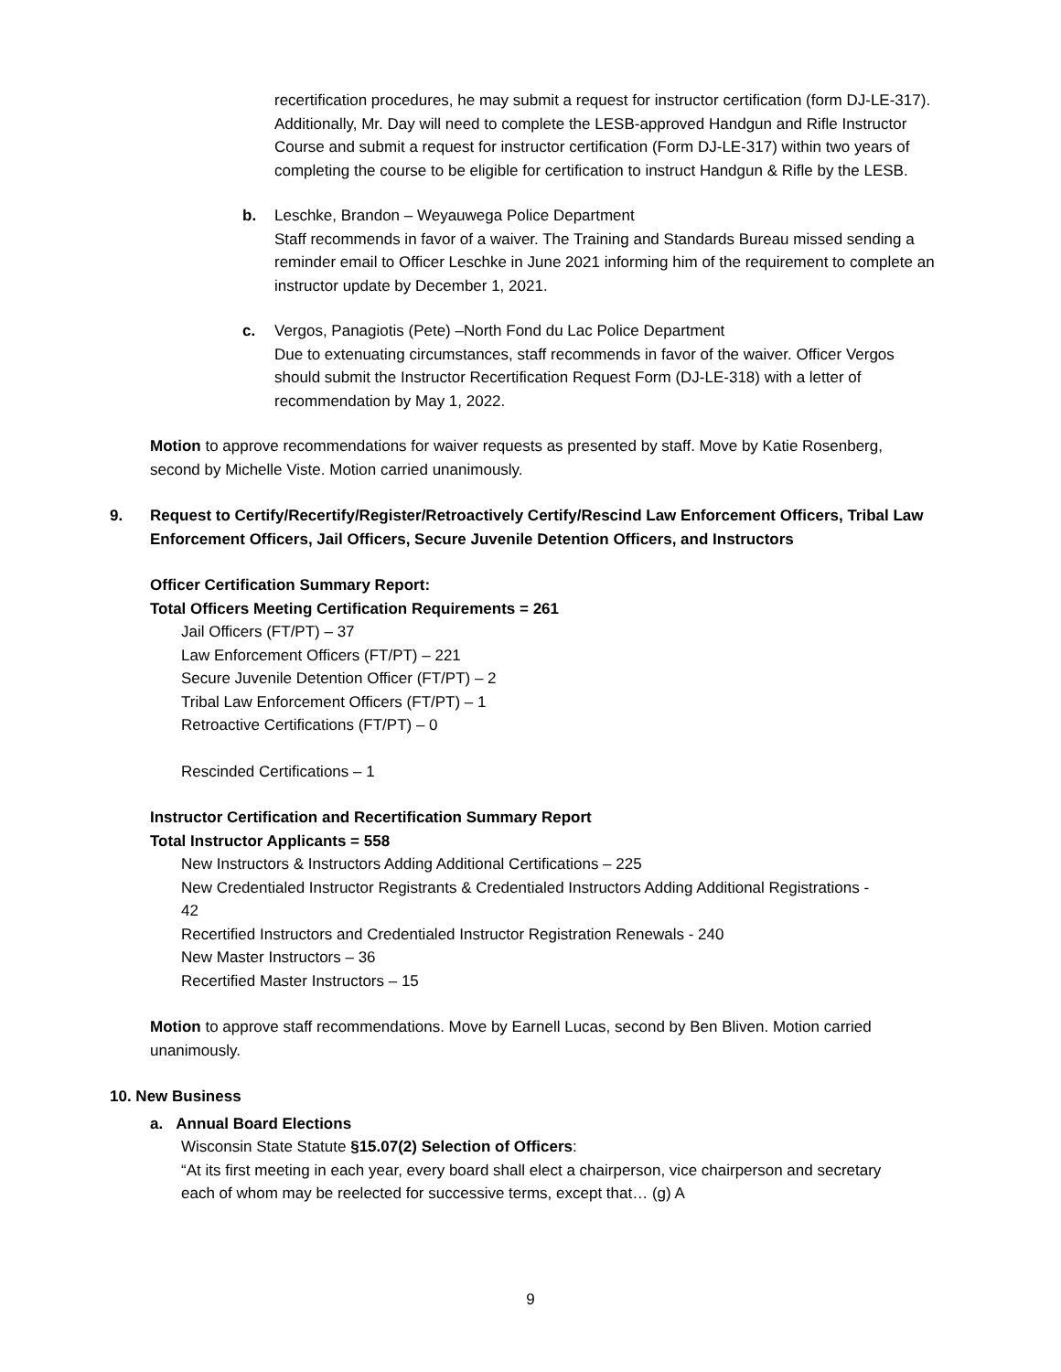recertification procedures, he may submit a request for instructor certification (form DJ-LE-317). Additionally, Mr. Day will need to complete the LESB-approved Handgun and Rifle Instructor Course and submit a request for instructor certification (Form DJ-LE-317) within two years of completing the course to be eligible for certification to instruct Handgun & Rifle by the LESB.
b. Leschke, Brandon – Weyauwega Police Department
Staff recommends in favor of a waiver. The Training and Standards Bureau missed sending a reminder email to Officer Leschke in June 2021 informing him of the requirement to complete an instructor update by December 1, 2021.
c. Vergos, Panagiotis (Pete) –North Fond du Lac Police Department
Due to extenuating circumstances, staff recommends in favor of the waiver. Officer Vergos should submit the Instructor Recertification Request Form (DJ-LE-318) with a letter of recommendation by May 1, 2022.
Motion to approve recommendations for waiver requests as presented by staff. Move by Katie Rosenberg, second by Michelle Viste. Motion carried unanimously.
9. Request to Certify/Recertify/Register/Retroactively Certify/Rescind Law Enforcement Officers, Tribal Law Enforcement Officers, Jail Officers, Secure Juvenile Detention Officers, and Instructors
Officer Certification Summary Report:
Total Officers Meeting Certification Requirements = 261
Jail Officers (FT/PT) – 37
Law Enforcement Officers (FT/PT) – 221
Secure Juvenile Detention Officer (FT/PT) – 2
Tribal Law Enforcement Officers (FT/PT) – 1
Retroactive Certifications (FT/PT) – 0
Rescinded Certifications – 1
Instructor Certification and Recertification Summary Report
Total Instructor Applicants = 558
New Instructors & Instructors Adding Additional Certifications – 225
New Credentialed Instructor Registrants & Credentialed Instructors Adding Additional Registrations - 42
Recertified Instructors and Credentialed Instructor Registration Renewals - 240
New Master Instructors – 36
Recertified Master Instructors – 15
Motion to approve staff recommendations. Move by Earnell Lucas, second by Ben Bliven. Motion carried unanimously.
10. New Business
a. Annual Board Elections
Wisconsin State Statute §15.07(2) Selection of Officers:
“At its first meeting in each year, every board shall elect a chairperson, vice chairperson and secretary each of whom may be reelected for successive terms, except that… (g) A
9